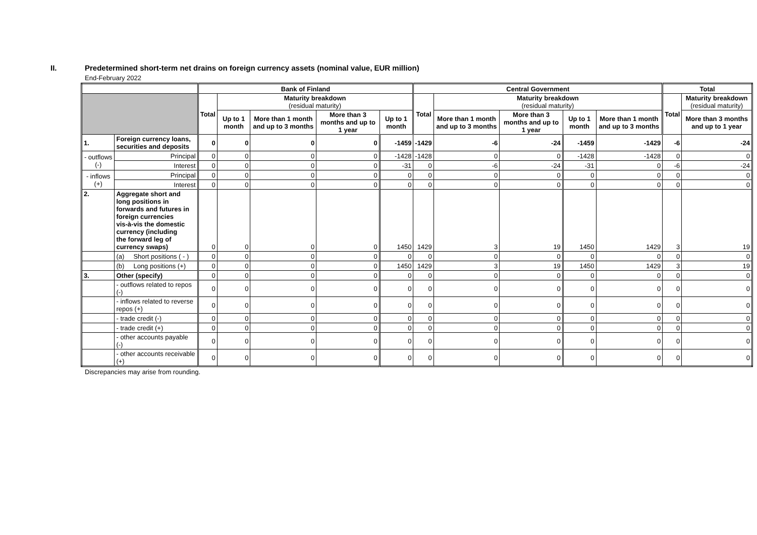II. Predetermined short-term net drains on foreign currency assets (nominal value, EUR million)
End-February 2022
| | | | Bank of Finland | | | | | Central Government | | | | | Total | |
| --- | --- | --- | --- | --- | --- | --- | --- | --- | --- | --- | --- | --- | --- | --- |
| | | | Total | Maturity breakdown (residual maturity) | | | | Total | Maturity breakdown (residual maturity) | | | | Total | Maturity breakdown (residual maturity) |
| | | | | Up to 1 month | More than 1 month and up to 3 months | More than 3 months and up to 1 year | Up to 1 month | | More than 1 month and up to 3 months | More than 3 months and up to 1 year | Up to 1 month | More than 1 month and up to 3 months | | More than 3 months and up to 1 year |
| 1. | Foreign currency loans, securities and deposits | | 0 | 0 | 0 | 0 | -1459 | -1429 | -6 | -24 | -1459 | -1429 | -6 | -24 |
| - outflows (-) | | Principal | 0 | 0 | 0 | 0 | -1428 | -1428 | 0 | 0 | -1428 | -1428 | 0 | 0 |
| | | Interest | 0 | 0 | 0 | 0 | -31 | 0 | -6 | -24 | -31 | 0 | -6 | -24 |
| - inflows (+) | | Principal | 0 | 0 | 0 | 0 | 0 | 0 | 0 | 0 | 0 | 0 | 0 | 0 |
| | | Interest | 0 | 0 | 0 | 0 | 0 | 0 | 0 | 0 | 0 | 0 | 0 | 0 |
| 2. | Aggregate short and long positions in forwards and futures in foreign currencies vis-à-vis the domestic currency (including the forward leg of currency swaps) | | 0 | 0 | 0 | 0 | 1450 | 1429 | 3 | 19 | 1450 | 1429 | 3 | 19 |
| | (a) Short positions ( - ) | | 0 | 0 | 0 | 0 | 0 | 0 | 0 | 0 | 0 | 0 | 0 | 0 |
| | (b) Long positions (+) | | 0 | 0 | 0 | 0 | 1450 | 1429 | 3 | 19 | 1450 | 1429 | 3 | 19 |
| 3. | Other (specify) | | 0 | 0 | 0 | 0 | 0 | 0 | 0 | 0 | 0 | 0 | 0 | 0 |
| | - outflows related to repos (-) | | 0 | 0 | 0 | 0 | 0 | 0 | 0 | 0 | 0 | 0 | 0 | 0 |
| | - inflows related to reverse repos (+) | | 0 | 0 | 0 | 0 | 0 | 0 | 0 | 0 | 0 | 0 | 0 | 0 |
| | - trade credit (-) | | 0 | 0 | 0 | 0 | 0 | 0 | 0 | 0 | 0 | 0 | 0 | 0 |
| | - trade credit (+) | | 0 | 0 | 0 | 0 | 0 | 0 | 0 | 0 | 0 | 0 | 0 | 0 |
| | - other accounts payable (-) | | 0 | 0 | 0 | 0 | 0 | 0 | 0 | 0 | 0 | 0 | 0 | 0 |
| | - other accounts receivable (+) | | 0 | 0 | 0 | 0 | 0 | 0 | 0 | 0 | 0 | 0 | 0 | 0 |
Discrepancies may arise from rounding.